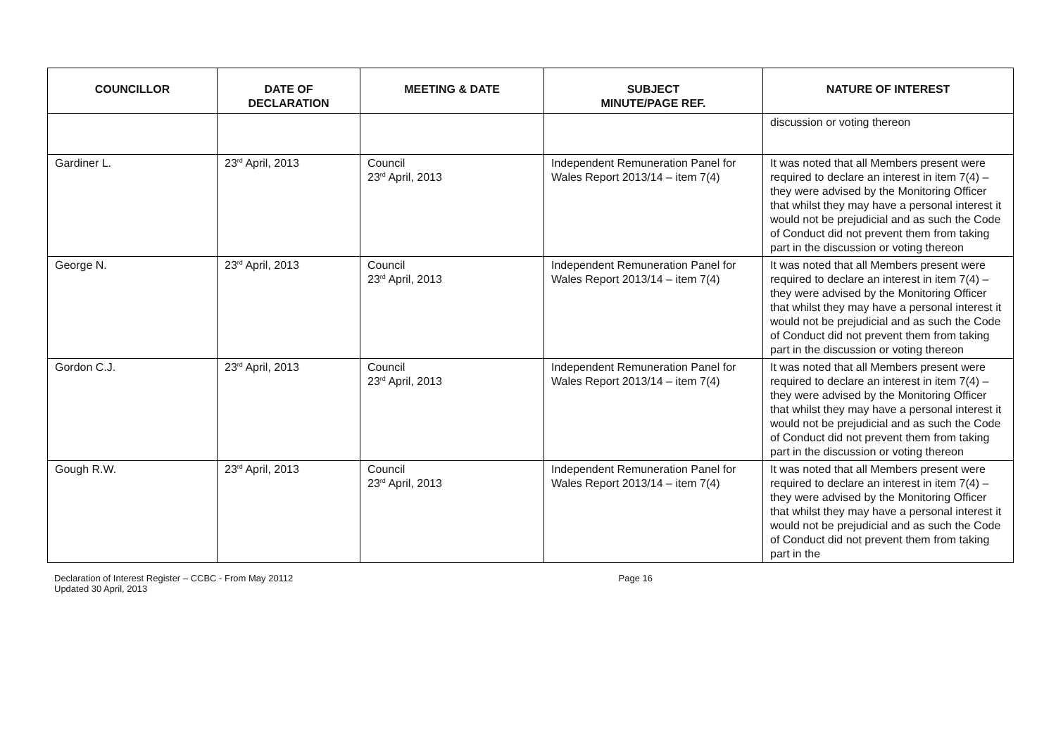| COUNCILLOR | DATE OF DECLARATION | MEETING & DATE | SUBJECT MINUTE/PAGE REF. | NATURE OF INTEREST |
| --- | --- | --- | --- | --- |
| | | | | discussion or voting thereon |
| Gardiner L. | 23<sup>rd</sup> April, 2013 | Council 23<sup>rd</sup> April, 2013 | Independent Remuneration Panel for Wales Report 2013/14 – item 7(4) | It was noted that all Members present were required to declare an interest in item 7(4) – they were advised by the Monitoring Officer that whilst they may have a personal interest it would not be prejudicial and as such the Code of Conduct did not prevent them from taking part in the discussion or voting thereon |
| George N. | 23<sup>rd</sup> April, 2013 | Council 23<sup>rd</sup> April, 2013 | Independent Remuneration Panel for Wales Report 2013/14 – item 7(4) | It was noted that all Members present were required to declare an interest in item 7(4) – they were advised by the Monitoring Officer that whilst they may have a personal interest it would not be prejudicial and as such the Code of Conduct did not prevent them from taking part in the discussion or voting thereon |
| Gordon C.J. | 23<sup>rd</sup> April, 2013 | Council 23<sup>rd</sup> April, 2013 | Independent Remuneration Panel for Wales Report 2013/14 – item 7(4) | It was noted that all Members present were required to declare an interest in item 7(4) – they were advised by the Monitoring Officer that whilst they may have a personal interest it would not be prejudicial and as such the Code of Conduct did not prevent them from taking part in the discussion or voting thereon |
| Gough R.W. | 23<sup>rd</sup> April, 2013 | Council 23<sup>rd</sup> April, 2013 | Independent Remuneration Panel for Wales Report 2013/14 – item 7(4) | It was noted that all Members present were required to declare an interest in item 7(4) – they were advised by the Monitoring Officer that whilst they may have a personal interest it would not be prejudicial and as such the Code of Conduct did not prevent them from taking part in the |
Declaration of Interest Register – CCBC - From May 20112
Updated 30 April, 2013
Page 16